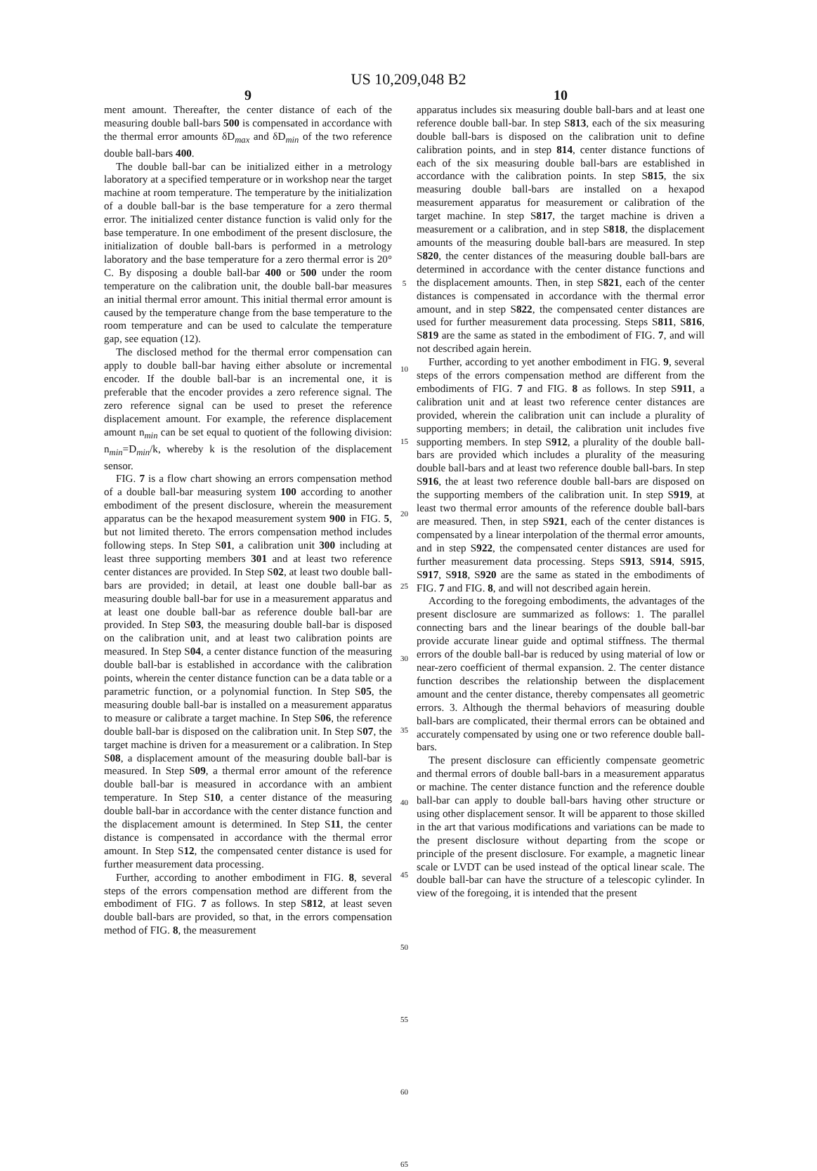US 10,209,048 B2
9
ment amount. Thereafter, the center distance of each of the measuring double ball-bars 500 is compensated in accordance with the thermal error amounts δD<sub>max</sub> and δD<sub>min</sub> of the two reference double ball-bars 400.
The double ball-bar can be initialized either in a metrology laboratory at a specified temperature or in workshop near the target machine at room temperature. The temperature by the initialization of a double ball-bar is the base temperature for a zero thermal error. The initialized center distance function is valid only for the base temperature. In one embodiment of the present disclosure, the initialization of double ball-bars is performed in a metrology laboratory and the base temperature for a zero thermal error is 20° C. By disposing a double ball-bar 400 or 500 under the room temperature on the calibration unit, the double ball-bar measures an initial thermal error amount. This initial thermal error amount is caused by the temperature change from the base temperature to the room temperature and can be used to calculate the temperature gap, see equation (12).
The disclosed method for the thermal error compensation can apply to double ball-bar having either absolute or incremental encoder. If the double ball-bar is an incremental one, it is preferable that the encoder provides a zero reference signal. The zero reference signal can be used to preset the reference displacement amount. For example, the reference displacement amount n<sub>min</sub> can be set equal to quotient of the following division: n<sub>min</sub>=D<sub>min</sub>/k, whereby k is the resolution of the displacement sensor.
FIG. 7 is a flow chart showing an errors compensation method of a double ball-bar measuring system 100 according to another embodiment of the present disclosure, wherein the measurement apparatus can be the hexapod measurement system 900 in FIG. 5, but not limited thereto. The errors compensation method includes following steps. In Step S01, a calibration unit 300 including at least three supporting members 301 and at least two reference center distances are provided. In Step S02, at least two double ball-bars are provided; in detail, at least one double ball-bar as measuring double ball-bar for use in a measurement apparatus and at least one double ball-bar as reference double ball-bar are provided. In Step S03, the measuring double ball-bar is disposed on the calibration unit, and at least two calibration points are measured. In Step S04, a center distance function of the measuring double ball-bar is established in accordance with the calibration points, wherein the center distance function can be a data table or a parametric function, or a polynomial function. In Step S05, the measuring double ball-bar is installed on a measurement apparatus to measure or calibrate a target machine. In Step S06, the reference double ball-bar is disposed on the calibration unit. In Step S07, the target machine is driven for a measurement or a calibration. In Step S08, a displacement amount of the measuring double ball-bar is measured. In Step S09, a thermal error amount of the reference double ball-bar is measured in accordance with an ambient temperature. In Step S10, a center distance of the measuring double ball-bar in accordance with the center distance function and the displacement amount is determined. In Step S11, the center distance is compensated in accordance with the thermal error amount. In Step S12, the compensated center distance is used for further measurement data processing.
Further, according to another embodiment in FIG. 8, several steps of the errors compensation method are different from the embodiment of FIG. 7 as follows. In step S812, at least seven double ball-bars are provided, so that, in the errors compensation method of FIG. 8, the measurement
5
10
15
20
25
30
35
40
45
50
55
60
65
10
apparatus includes six measuring double ball-bars and at least one reference double ball-bar. In step S813, each of the six measuring double ball-bars is disposed on the calibration unit to define calibration points, and in step 814, center distance functions of each of the six measuring double ball-bars are established in accordance with the calibration points. In step S815, the six measuring double ball-bars are installed on a hexapod measurement apparatus for measurement or calibration of the target machine. In step S817, the target machine is driven a measurement or a calibration, and in step S818, the displacement amounts of the measuring double ball-bars are measured. In step S820, the center distances of the measuring double ball-bars are determined in accordance with the center distance functions and the displacement amounts. Then, in step S821, each of the center distances is compensated in accordance with the thermal error amount, and in step S822, the compensated center distances are used for further measurement data processing. Steps S811, S816, S819 are the same as stated in the embodiment of FIG. 7, and will not described again herein.
Further, according to yet another embodiment in FIG. 9, several steps of the errors compensation method are different from the embodiments of FIG. 7 and FIG. 8 as follows. In step S911, a calibration unit and at least two reference center distances are provided, wherein the calibration unit can include a plurality of supporting members; in detail, the calibration unit includes five supporting members. In step S912, a plurality of the double ball-bars are provided which includes a plurality of the measuring double ball-bars and at least two reference double ball-bars. In step S916, the at least two reference double ball-bars are disposed on the supporting members of the calibration unit. In step S919, at least two thermal error amounts of the reference double ball-bars are measured. Then, in step S921, each of the center distances is compensated by a linear interpolation of the thermal error amounts, and in step S922, the compensated center distances are used for further measurement data processing. Steps S913, S914, S915, S917, S918, S920 are the same as stated in the embodiments of FIG. 7 and FIG. 8, and will not described again herein.
According to the foregoing embodiments, the advantages of the present disclosure are summarized as follows: 1. The parallel connecting bars and the linear bearings of the double ball-bar provide accurate linear guide and optimal stiffness. The thermal errors of the double ball-bar is reduced by using material of low or near-zero coefficient of thermal expansion. 2. The center distance function describes the relationship between the displacement amount and the center distance, thereby compensates all geometric errors. 3. Although the thermal behaviors of measuring double ball-bars are complicated, their thermal errors can be obtained and accurately compensated by using one or two reference double ball-bars.
The present disclosure can efficiently compensate geometric and thermal errors of double ball-bars in a measurement apparatus or machine. The center distance function and the reference double ball-bar can apply to double ball-bars having other structure or using other displacement sensor. It will be apparent to those skilled in the art that various modifications and variations can be made to the present disclosure without departing from the scope or principle of the present disclosure. For example, a magnetic linear scale or LVDT can be used instead of the optical linear scale. The double ball-bar can have the structure of a telescopic cylinder. In view of the foregoing, it is intended that the present